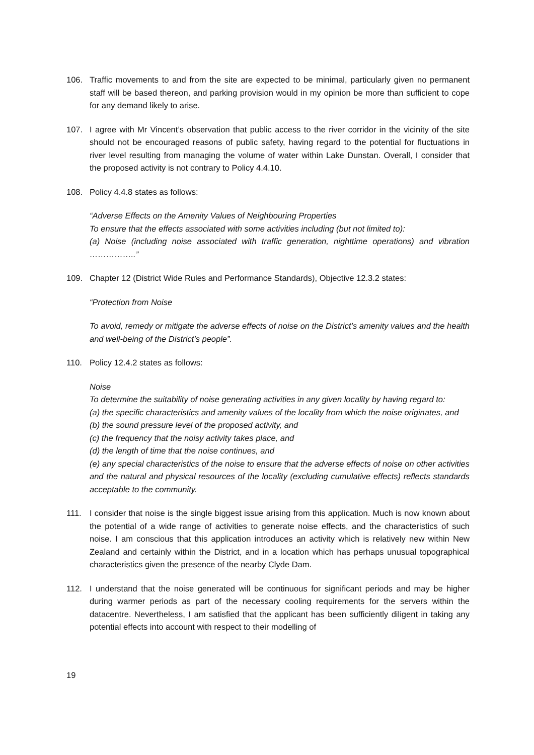106. Traffic movements to and from the site are expected to be minimal, particularly given no permanent staff will be based thereon, and parking provision would in my opinion be more than sufficient to cope for any demand likely to arise.
107. I agree with Mr Vincent’s observation that public access to the river corridor in the vicinity of the site should not be encouraged reasons of public safety, having regard to the potential for fluctuations in river level resulting from managing the volume of water within Lake Dunstan. Overall, I consider that the proposed activity is not contrary to Policy 4.4.10.
108. Policy 4.4.8 states as follows:
“Adverse Effects on the Amenity Values of Neighbouring Properties
To ensure that the effects associated with some activities including (but not limited to):
(a) Noise (including noise associated with traffic generation, nighttime operations) and vibration ……………..”
109. Chapter 12 (District Wide Rules and Performance Standards), Objective 12.3.2 states:
“Protection from Noise
To avoid, remedy or mitigate the adverse effects of noise on the District’s amenity values and the health and well-being of the District’s people”.
110. Policy 12.4.2 states as follows:
Noise
To determine the suitability of noise generating activities in any given locality by having regard to:
(a) the specific characteristics and amenity values of the locality from which the noise originates, and
(b) the sound pressure level of the proposed activity, and
(c) the frequency that the noisy activity takes place, and
(d) the length of time that the noise continues, and
(e) any special characteristics of the noise to ensure that the adverse effects of noise on other activities and the natural and physical resources of the locality (excluding cumulative effects) reflects standards acceptable to the community.
111. I consider that noise is the single biggest issue arising from this application. Much is now known about the potential of a wide range of activities to generate noise effects, and the characteristics of such noise. I am conscious that this application introduces an activity which is relatively new within New Zealand and certainly within the District, and in a location which has perhaps unusual topographical characteristics given the presence of the nearby Clyde Dam.
112. I understand that the noise generated will be continuous for significant periods and may be higher during warmer periods as part of the necessary cooling requirements for the servers within the datacentre. Nevertheless, I am satisfied that the applicant has been sufficiently diligent in taking any potential effects into account with respect to their modelling of
19